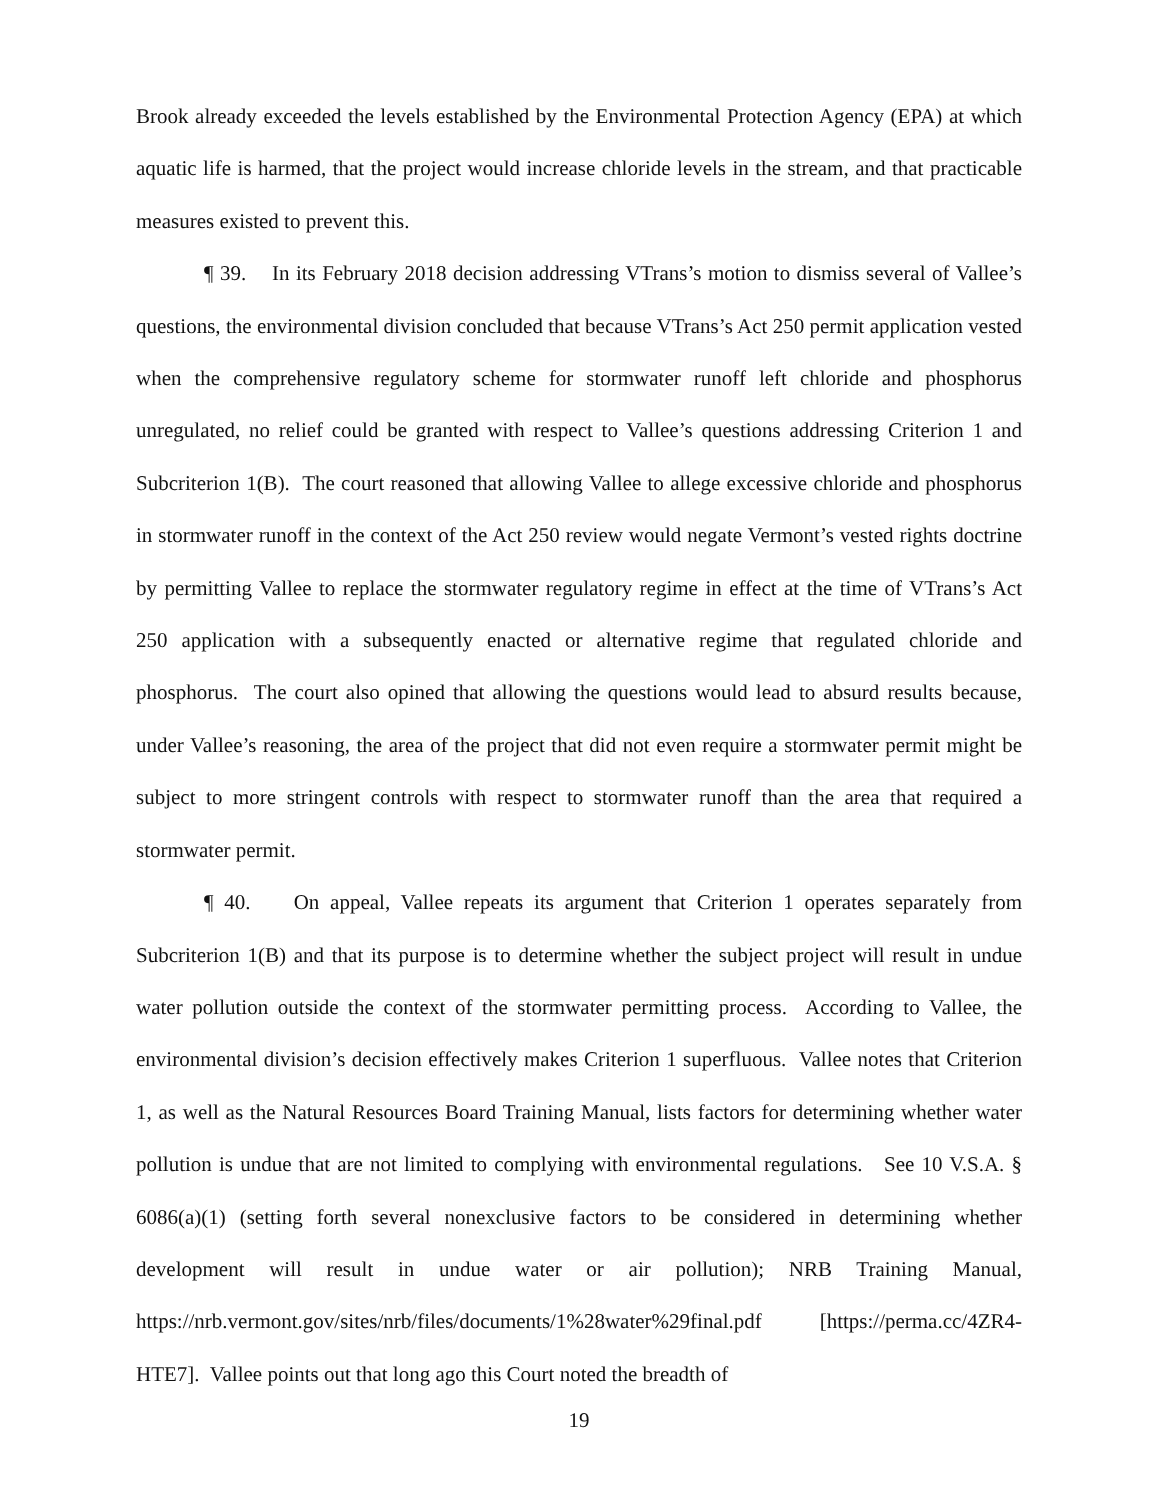Brook already exceeded the levels established by the Environmental Protection Agency (EPA) at which aquatic life is harmed, that the project would increase chloride levels in the stream, and that practicable measures existed to prevent this.
¶ 39. In its February 2018 decision addressing VTrans’s motion to dismiss several of Vallee’s questions, the environmental division concluded that because VTrans’s Act 250 permit application vested when the comprehensive regulatory scheme for stormwater runoff left chloride and phosphorus unregulated, no relief could be granted with respect to Vallee’s questions addressing Criterion 1 and Subcriterion 1(B). The court reasoned that allowing Vallee to allege excessive chloride and phosphorus in stormwater runoff in the context of the Act 250 review would negate Vermont’s vested rights doctrine by permitting Vallee to replace the stormwater regulatory regime in effect at the time of VTrans’s Act 250 application with a subsequently enacted or alternative regime that regulated chloride and phosphorus. The court also opined that allowing the questions would lead to absurd results because, under Vallee’s reasoning, the area of the project that did not even require a stormwater permit might be subject to more stringent controls with respect to stormwater runoff than the area that required a stormwater permit.
¶ 40. On appeal, Vallee repeats its argument that Criterion 1 operates separately from Subcriterion 1(B) and that its purpose is to determine whether the subject project will result in undue water pollution outside the context of the stormwater permitting process. According to Vallee, the environmental division’s decision effectively makes Criterion 1 superfluous. Vallee notes that Criterion 1, as well as the Natural Resources Board Training Manual, lists factors for determining whether water pollution is undue that are not limited to complying with environmental regulations. See 10 V.S.A. § 6086(a)(1) (setting forth several nonexclusive factors to be considered in determining whether development will result in undue water or air pollution); NRB Training Manual, https://nrb.vermont.gov/sites/nrb/files/documents/1%28water%29final.pdf [https://perma.cc/4ZR4-HTE7]. Vallee points out that long ago this Court noted the breadth of
19